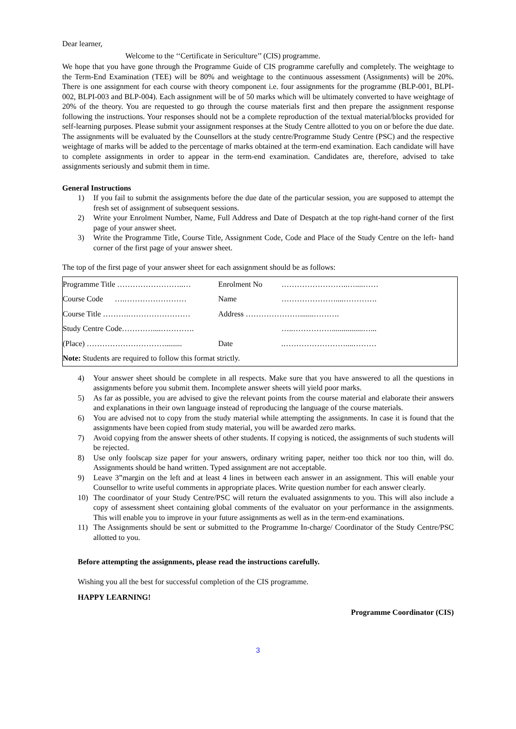Dear learner,
Welcome to the ‘‘Certificate in Sericulture’’ (CIS) programme.
We hope that you have gone through the Programme Guide of CIS programme carefully and completely. The weightage to the Term-End Examination (TEE) will be 80% and weightage to the continuous assessment (Assignments) will be 20%. There is one assignment for each course with theory component i.e. four assignments for the programme (BLP-001, BLPI-002, BLPI-003 and BLP-004). Each assignment will be of 50 marks which will be ultimately converted to have weightage of 20% of the theory. You are requested to go through the course materials first and then prepare the assignment response following the instructions. Your responses should not be a complete reproduction of the textual material/blocks provided for self-learning purposes. Please submit your assignment responses at the Study Centre allotted to you on or before the due date. The assignments will be evaluated by the Counsellors at the study centre/Programme Study Centre (PSC) and the respective weightage of marks will be added to the percentage of marks obtained at the term-end examination. Each candidate will have to complete assignments in order to appear in the term-end examination. Candidates are, therefore, advised to take assignments seriously and submit them in time.
General Instructions
1) If you fail to submit the assignments before the due date of the particular session, you are supposed to attempt the fresh set of assignment of subsequent sessions.
2) Write your Enrolment Number, Name, Full Address and Date of Despatch at the top right-hand corner of the first page of your answer sheet.
3) Write the Programme Title, Course Title, Assignment Code, Code and Place of the Study Centre on the left- hand corner of the first page of your answer sheet.
The top of the first page of your answer sheet for each assignment should be as follows:
| Programme Title ……………………..… | Enrolment No | ……………………..…....…… |
| Course Code ….…………………… | Name | …………………....…………. |
| Course Title ……….…………………… | Address ………………….......………. | |
| Study Centre Code…………....…………. | | …..……………................…... |
| (Place) …………………………......... | Date | .……………………....……… |
| Note: Students are required to follow this format strictly. | | |
4) Your answer sheet should be complete in all respects. Make sure that you have answered to all the questions in assignments before you submit them. Incomplete answer sheets will yield poor marks.
5) As far as possible, you are advised to give the relevant points from the course material and elaborate their answers and explanations in their own language instead of reproducing the language of the course materials.
6) You are advised not to copy from the study material while attempting the assignments. In case it is found that the assignments have been copied from study material, you will be awarded zero marks.
7) Avoid copying from the answer sheets of other students. If copying is noticed, the assignments of such students will be rejected.
8) Use only foolscap size paper for your answers, ordinary writing paper, neither too thick nor too thin, will do. Assignments should be hand written. Typed assignment are not acceptable.
9) Leave 3”margin on the left and at least 4 lines in between each answer in an assignment. This will enable your Counsellor to write useful comments in appropriate places. Write question number for each answer clearly.
10) The coordinator of your Study Centre/PSC will return the evaluated assignments to you. This will also include a copy of assessment sheet containing global comments of the evaluator on your performance in the assignments. This will enable you to improve in your future assignments as well as in the term-end examinations.
11) The Assignments should be sent or submitted to the Programme In-charge/ Coordinator of the Study Centre/PSC allotted to you.
Before attempting the assignments, please read the instructions carefully.
Wishing you all the best for successful completion of the CIS programme.
HAPPY LEARNING!
Programme Coordinator (CIS)
3